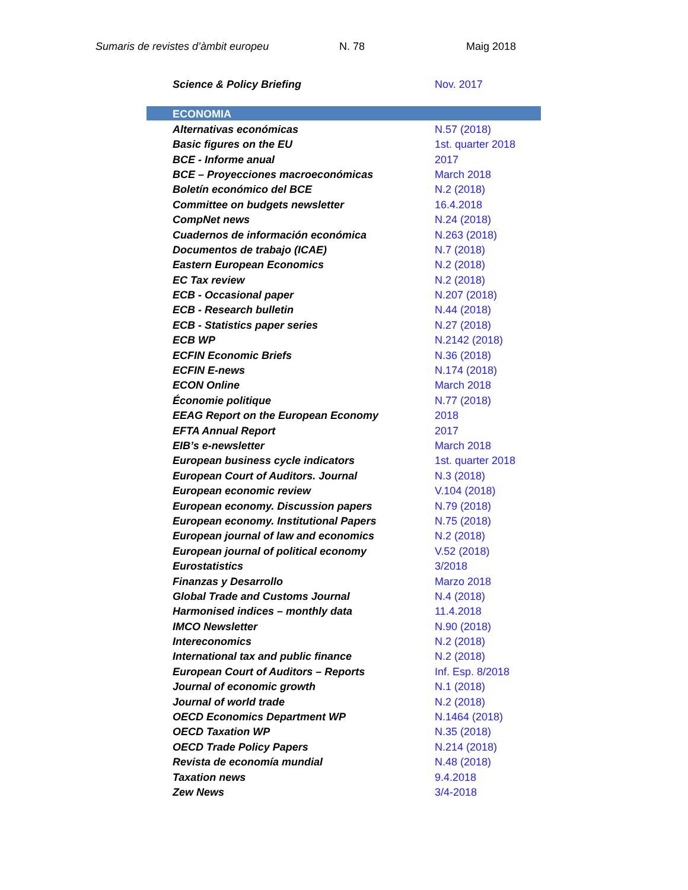Sumaris de revistes d’àmbit europeu N. 78 Maig 2018
| Science & Policy Briefing | Nov. 2017 |
| ECONOMIA | |
| Alternativas económicas | N.57 (2018) |
| Basic figures on the EU | 1st. quarter 2018 |
| BCE - Informe anual | 2017 |
| BCE – Proyecciones macroeconómicas | March 2018 |
| Boletín económico del BCE | N.2 (2018) |
| Committee on budgets newsletter | 16.4.2018 |
| CompNet news | N.24 (2018) |
| Cuadernos de información económica | N.263 (2018) |
| Documentos de trabajo (ICAE) | N.7 (2018) |
| Eastern European Economics | N.2 (2018) |
| EC Tax review | N.2 (2018) |
| ECB - Occasional paper | N.207 (2018) |
| ECB - Research bulletin | N.44 (2018) |
| ECB - Statistics paper series | N.27 (2018) |
| ECB WP | N.2142 (2018) |
| ECFIN Economic Briefs | N.36 (2018) |
| ECFIN E-news | N.174 (2018) |
| ECON Online | March 2018 |
| Économie politique | N.77 (2018) |
| EEAG Report on the European Economy | 2018 |
| EFTA Annual Report | 2017 |
| EIB’s e-newsletter | March 2018 |
| European business cycle indicators | 1st. quarter 2018 |
| European Court of Auditors. Journal | N.3 (2018) |
| European economic review | V.104 (2018) |
| European economy. Discussion papers | N.79 (2018) |
| European economy. Institutional Papers | N.75 (2018) |
| European journal of law and economics | N.2 (2018) |
| European journal of political economy | V.52 (2018) |
| Eurostatistics | 3/2018 |
| Finanzas y Desarrollo | Marzo 2018 |
| Global Trade and Customs Journal | N.4 (2018) |
| Harmonised indices – monthly data | 11.4.2018 |
| IMCO Newsletter | N.90 (2018) |
| Intereconomics | N.2 (2018) |
| International tax and public finance | N.2 (2018) |
| European Court of Auditors – Reports | Inf. Esp. 8/2018 |
| Journal of economic growth | N.1 (2018) |
| Journal of world trade | N.2 (2018) |
| OECD Economics Department WP | N.1464 (2018) |
| OECD Taxation WP | N.35 (2018) |
| OECD Trade Policy Papers | N.214 (2018) |
| Revista de economía mundial | N.48 (2018) |
| Taxation news | 9.4.2018 |
| Zew News | 3/4-2018 |